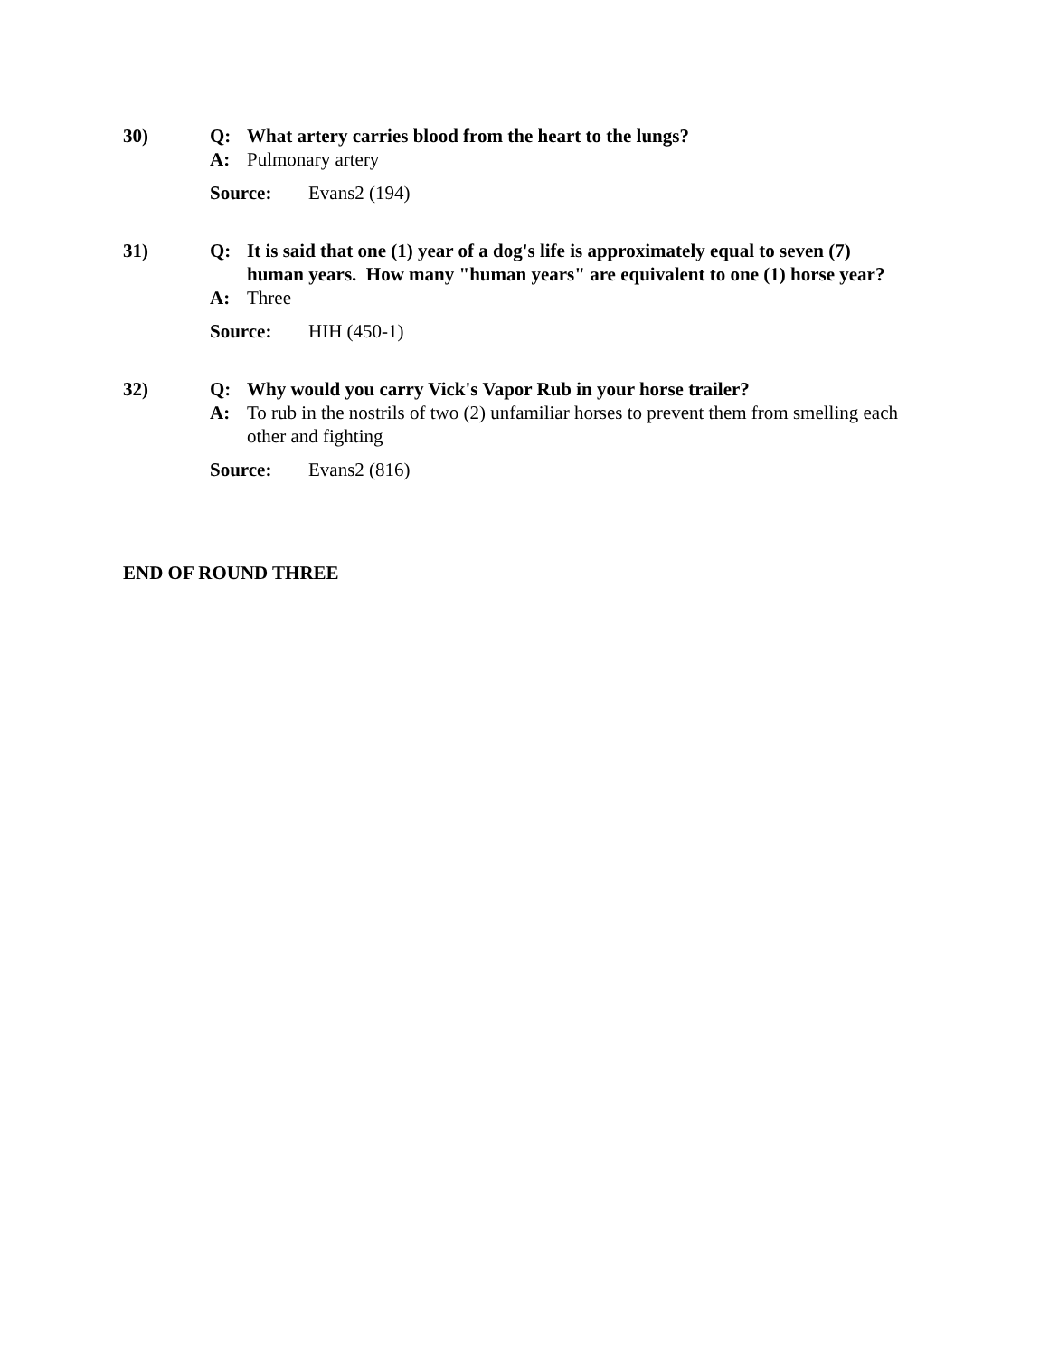30) Q: What artery carries blood from the heart to the lungs?
A: Pulmonary artery
Source: Evans2 (194)
31) Q: It is said that one (1) year of a dog's life is approximately equal to seven (7) human years. How many "human years" are equivalent to one (1) horse year?
A: Three
Source: HIH (450-1)
32) Q: Why would you carry Vick's Vapor Rub in your horse trailer?
A: To rub in the nostrils of two (2) unfamiliar horses to prevent them from smelling each other and fighting
Source: Evans2 (816)
END OF ROUND THREE